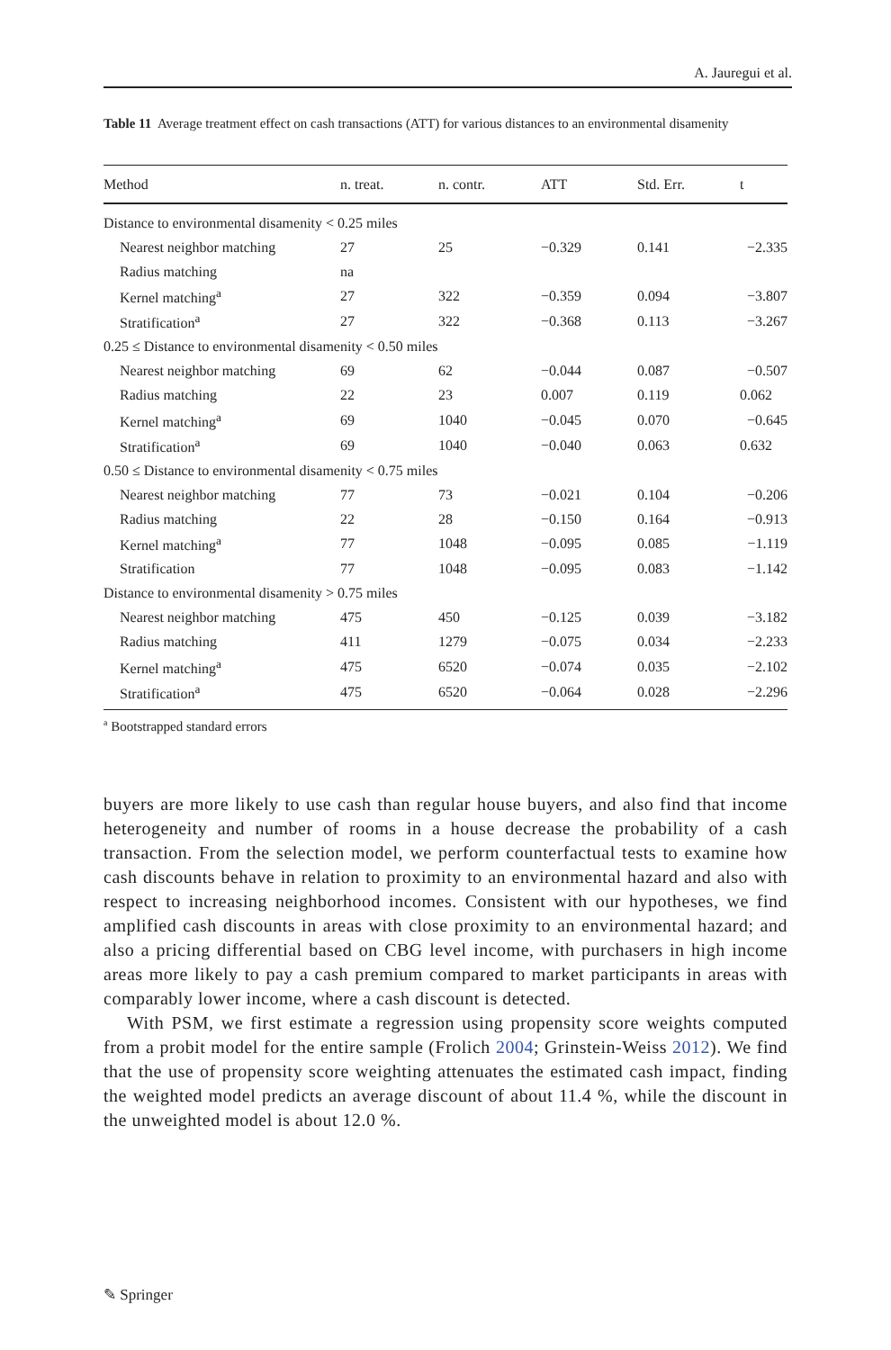A. Jauregui et al.
Table 11 Average treatment effect on cash transactions (ATT) for various distances to an environmental disamenity
| Method | n. treat. | n. contr. | ATT | Std. Err. | t |
| --- | --- | --- | --- | --- | --- |
| Distance to environmental disamenity < 0.25 miles | | | | | |
| Nearest neighbor matching | 27 | 25 | −0.329 | 0.141 | −2.335 |
| Radius matching | na | | | | |
| Kernel matching<sup>a</sup> | 27 | 322 | −0.359 | 0.094 | −3.807 |
| Stratification<sup>a</sup> | 27 | 322 | −0.368 | 0.113 | −3.267 |
| 0.25 ≤ Distance to environmental disamenity < 0.50 miles | | | | | |
| Nearest neighbor matching | 69 | 62 | −0.044 | 0.087 | −0.507 |
| Radius matching | 22 | 23 | 0.007 | 0.119 | 0.062 |
| Kernel matching<sup>a</sup> | 69 | 1040 | −0.045 | 0.070 | −0.645 |
| Stratification<sup>a</sup> | 69 | 1040 | −0.040 | 0.063 | 0.632 |
| 0.50 ≤ Distance to environmental disamenity < 0.75 miles | | | | | |
| Nearest neighbor matching | 77 | 73 | −0.021 | 0.104 | −0.206 |
| Radius matching | 22 | 28 | −0.150 | 0.164 | −0.913 |
| Kernel matching<sup>a</sup> | 77 | 1048 | −0.095 | 0.085 | −1.119 |
| Stratification | 77 | 1048 | −0.095 | 0.083 | −1.142 |
| Distance to environmental disamenity > 0.75 miles | | | | | |
| Nearest neighbor matching | 475 | 450 | −0.125 | 0.039 | −3.182 |
| Radius matching | 411 | 1279 | −0.075 | 0.034 | −2.233 |
| Kernel matching<sup>a</sup> | 475 | 6520 | −0.074 | 0.035 | −2.102 |
| Stratification<sup>a</sup> | 475 | 6520 | −0.064 | 0.028 | −2.296 |
<sup>a</sup> Bootstrapped standard errors
buyers are more likely to use cash than regular house buyers, and also find that income heterogeneity and number of rooms in a house decrease the probability of a cash transaction. From the selection model, we perform counterfactual tests to examine how cash discounts behave in relation to proximity to an environmental hazard and also with respect to increasing neighborhood incomes. Consistent with our hypotheses, we find amplified cash discounts in areas with close proximity to an environmental hazard; and also a pricing differential based on CBG level income, with purchasers in high income areas more likely to pay a cash premium compared to market participants in areas with comparably lower income, where a cash discount is detected.
With PSM, we first estimate a regression using propensity score weights computed from a probit model for the entire sample (Frolich 2004; Grinstein-Weiss 2012). We find that the use of propensity score weighting attenuates the estimated cash impact, finding the weighted model predicts an average discount of about 11.4 %, while the discount in the unweighted model is about 12.0 %.
✎ Springer